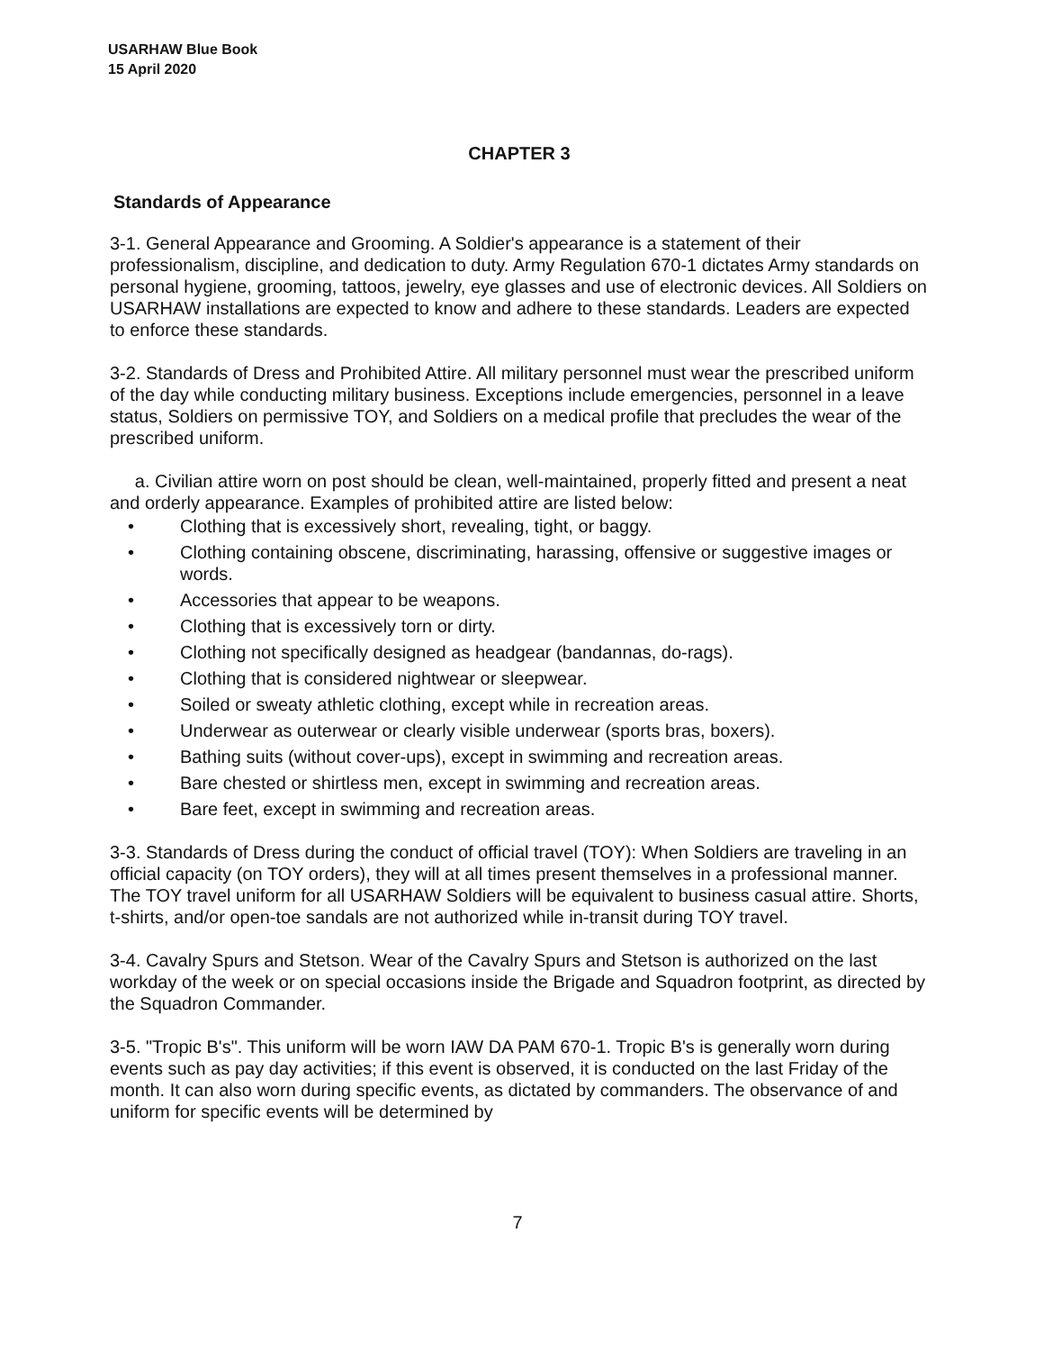USARHAW Blue Book
15 April 2020
CHAPTER 3
Standards of Appearance
3-1. General Appearance and Grooming. A Soldier's appearance is a statement of their professionalism, discipline, and dedication to duty. Army Regulation 670-1 dictates Army standards on personal hygiene, grooming, tattoos, jewelry, eye glasses and use of electronic devices. All Soldiers on USARHAW installations are expected to know and adhere to these standards. Leaders are expected to enforce these standards.
3-2. Standards of Dress and Prohibited Attire. All military personnel must wear the prescribed uniform of the day while conducting military business. Exceptions include emergencies, personnel in a leave status, Soldiers on permissive TOY, and Soldiers on a medical profile that precludes the wear of the prescribed uniform.
a. Civilian attire worn on post should be clean, well-maintained, properly fitted and present a neat and orderly appearance. Examples of prohibited attire are listed below:
• Clothing that is excessively short, revealing, tight, or baggy.
• Clothing containing obscene, discriminating, harassing, offensive or suggestive images or words.
• Accessories that appear to be weapons.
• Clothing that is excessively torn or dirty.
• Clothing not specifically designed as headgear (bandannas, do-rags).
• Clothing that is considered nightwear or sleepwear.
• Soiled or sweaty athletic clothing, except while in recreation areas.
• Underwear as outerwear or clearly visible underwear (sports bras, boxers).
• Bathing suits (without cover-ups), except in swimming and recreation areas.
• Bare chested or shirtless men, except in swimming and recreation areas.
• Bare feet, except in swimming and recreation areas.
3-3. Standards of Dress during the conduct of official travel (TOY): When Soldiers are traveling in an official capacity (on TOY orders), they will at all times present themselves in a professional manner. The TOY travel uniform for all USARHAW Soldiers will be equivalent to business casual attire. Shorts, t-shirts, and/or open-toe sandals are not authorized while in-transit during TOY travel.
3-4. Cavalry Spurs and Stetson. Wear of the Cavalry Spurs and Stetson is authorized on the last workday of the week or on special occasions inside the Brigade and Squadron footprint, as directed by the Squadron Commander.
3-5. "Tropic B's". This uniform will be worn IAW DA PAM 670-1. Tropic B's is generally worn during events such as pay day activities; if this event is observed, it is conducted on the last Friday of the month. It can also worn during specific events, as dictated by commanders. The observance of and uniform for specific events will be determined by
7